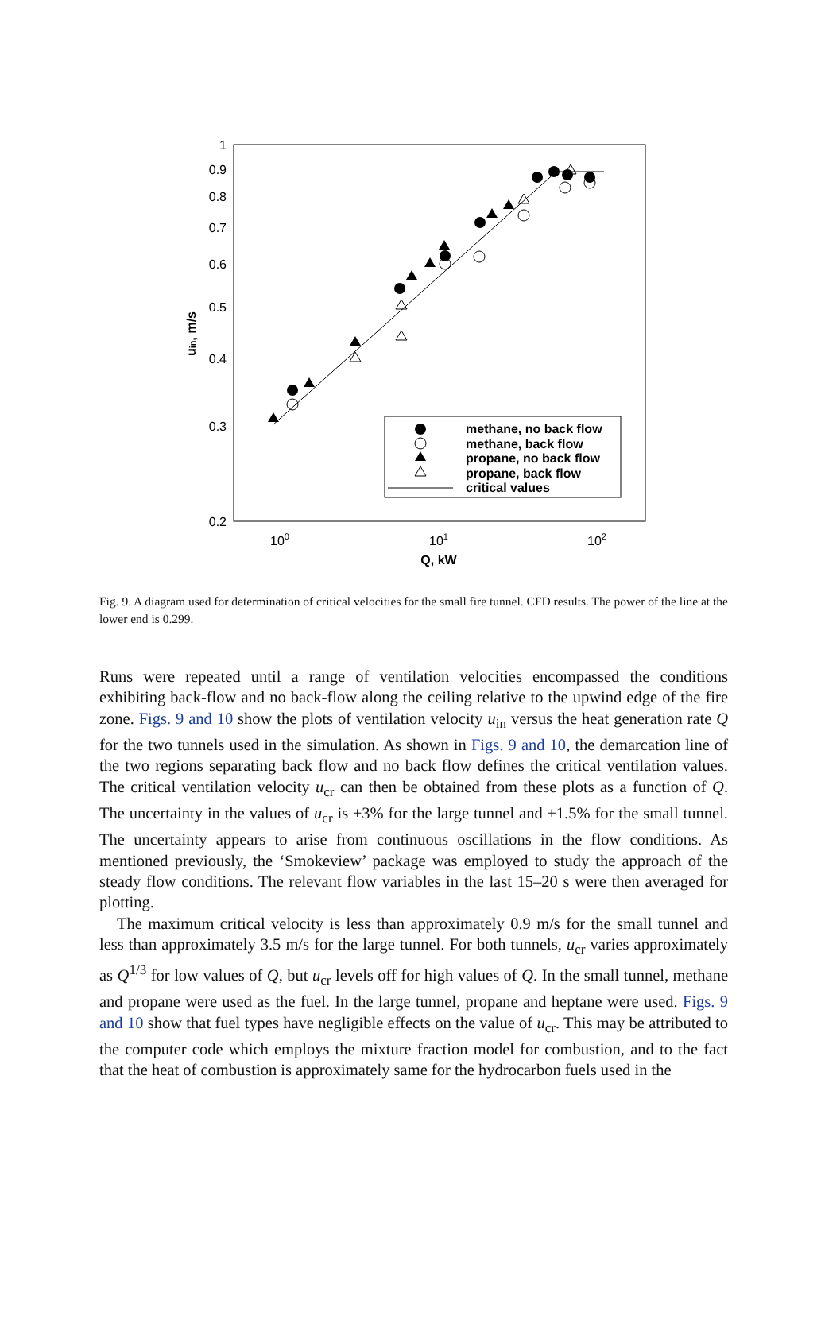1
0.9
0.8
0.7
0.6
0.5
0.4
0.3
0.2
100
101
102
Q, kW
uin, m/s
methane, no back flow
methane, back flow
propane, no back flow
propane, back flow
critical values
Fig. 9. A diagram used for determination of critical velocities for the small fire tunnel. CFD results. The power of the line at the lower end is 0.299.
Runs were repeated until a range of ventilation velocities encompassed the conditions exhibiting back-flow and no back-flow along the ceiling relative to the upwind edge of the fire zone. Figs. 9 and 10 show the plots of ventilation velocity u<sub>in</sub> versus the heat generation rate Q for the two tunnels used in the simulation. As shown in Figs. 9 and 10, the demarcation line of the two regions separating back flow and no back flow defines the critical ventilation values. The critical ventilation velocity u<sub>cr</sub> can then be obtained from these plots as a function of Q. The uncertainty in the values of u<sub>cr</sub> is ±3% for the large tunnel and ±1.5% for the small tunnel. The uncertainty appears to arise from continuous oscillations in the flow conditions. As mentioned previously, the ‘Smokeview’ package was employed to study the approach of the steady flow conditions. The relevant flow variables in the last 15–20 s were then averaged for plotting.
The maximum critical velocity is less than approximately 0.9 m/s for the small tunnel and less than approximately 3.5 m/s for the large tunnel. For both tunnels, u<sub>cr</sub> varies approximately as Q<sup>1/3</sup> for low values of Q, but u<sub>cr</sub> levels off for high values of Q. In the small tunnel, methane and propane were used as the fuel. In the large tunnel, propane and heptane were used. Figs. 9 and 10 show that fuel types have negligible effects on the value of u<sub>cr</sub>. This may be attributed to the computer code which employs the mixture fraction model for combustion, and to the fact that the heat of combustion is approximately same for the hydrocarbon fuels used in the